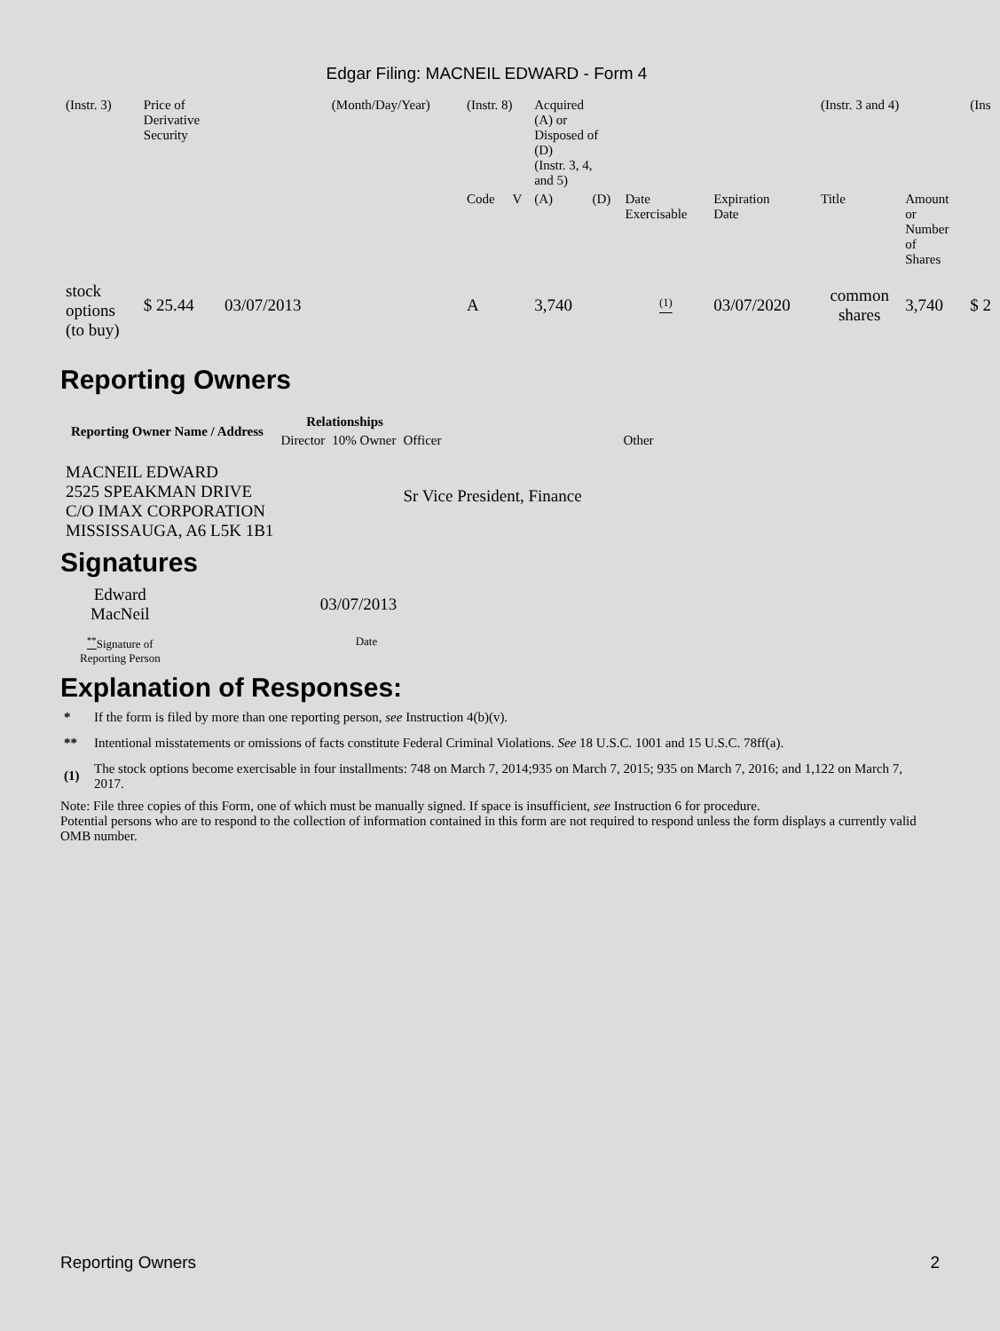Edgar Filing: MACNEIL EDWARD - Form 4
| (Instr. 3) | Price of Derivative Security | | (Month/Day/Year) | (Instr. 8) | | Acquired (A) or Disposed of (D) (Instr. 3, 4, and 5) | | | | (Instr. 3 and 4) | | (Ins |
| | | | | Code | V | (A) | (D) | Date Exercisable | Expiration Date | Title | Amount or Number of Shares | |
| stock options (to buy) | $ 25.44 | 03/07/2013 | | A | | 3,740 | | <sup>(1)</sup> | 03/07/2020 | common shares | 3,740 | $ 2 |
Reporting Owners
| Reporting Owner Name / Address | Relationships | | | |
| --- | --- | --- | --- | --- |
| | Director | 10% Owner | Officer | Other |
| MACNEIL EDWARD 2525 SPEAKMAN DRIVE C/O IMAX CORPORATION MISSISSAUGA, A6 L5K 1B1 | | | Sr Vice President, Finance | |
Signatures
| Edward MacNeil | 03/07/2013 |
| <sup>**</sup> Signature of Reporting Person | Date |
Explanation of Responses:
| * | If the form is filed by more than one reporting person, see Instruction 4(b)(v). |
| ** | Intentional misstatements or omissions of facts constitute Federal Criminal Violations. See 18 U.S.C. 1001 and 15 U.S.C. 78ff(a). |
| (1) | The stock options become exercisable in four installments: 748 on March 7, 2014;935 on March 7, 2015; 935 on March 7, 2016; and 1,122 on March 7, 2017. |
Note: File three copies of this Form, one of which must be manually signed. If space is insufficient, see Instruction 6 for procedure.
Potential persons who are to respond to the collection of information contained in this form are not required to respond unless the form displays a currently valid OMB number.
Reporting Owners 2